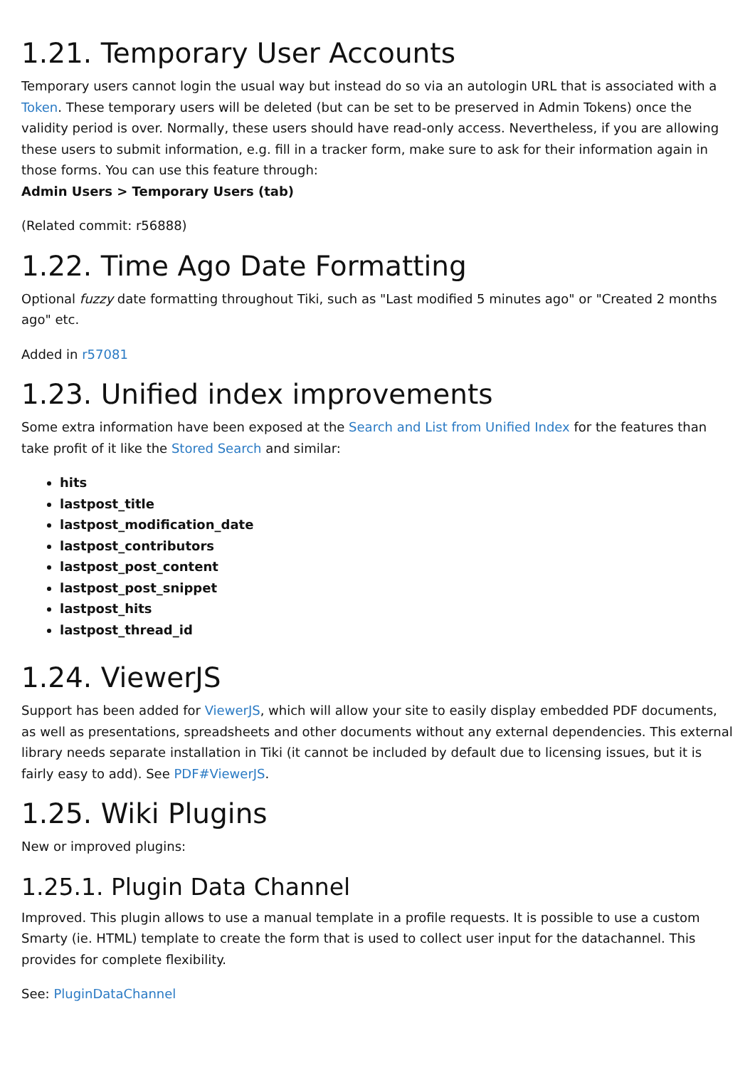1.21. Temporary User Accounts
Temporary users cannot login the usual way but instead do so via an autologin URL that is associated with a Token. These temporary users will be deleted (but can be set to be preserved in Admin Tokens) once the validity period is over. Normally, these users should have read-only access. Nevertheless, if you are allowing these users to submit information, e.g. fill in a tracker form, make sure to ask for their information again in those forms. You can use this feature through:
Admin Users > Temporary Users (tab)
(Related commit: r56888)
1.22. Time Ago Date Formatting
Optional fuzzy date formatting throughout Tiki, such as "Last modified 5 minutes ago" or "Created 2 months ago" etc.
Added in r57081
1.23. Unified index improvements
Some extra information have been exposed at the Search and List from Unified Index for the features than take profit of it like the Stored Search and similar:
hits
lastpost_title
lastpost_modification_date
lastpost_contributors
lastpost_post_content
lastpost_post_snippet
lastpost_hits
lastpost_thread_id
1.24. ViewerJS
Support has been added for ViewerJS, which will allow your site to easily display embedded PDF documents, as well as presentations, spreadsheets and other documents without any external dependencies. This external library needs separate installation in Tiki (it cannot be included by default due to licensing issues, but it is fairly easy to add). See PDF#ViewerJS.
1.25. Wiki Plugins
New or improved plugins:
1.25.1. Plugin Data Channel
Improved. This plugin allows to use a manual template in a profile requests. It is possible to use a custom Smarty (ie. HTML) template to create the form that is used to collect user input for the datachannel. This provides for complete flexibility.
See: PluginDataChannel